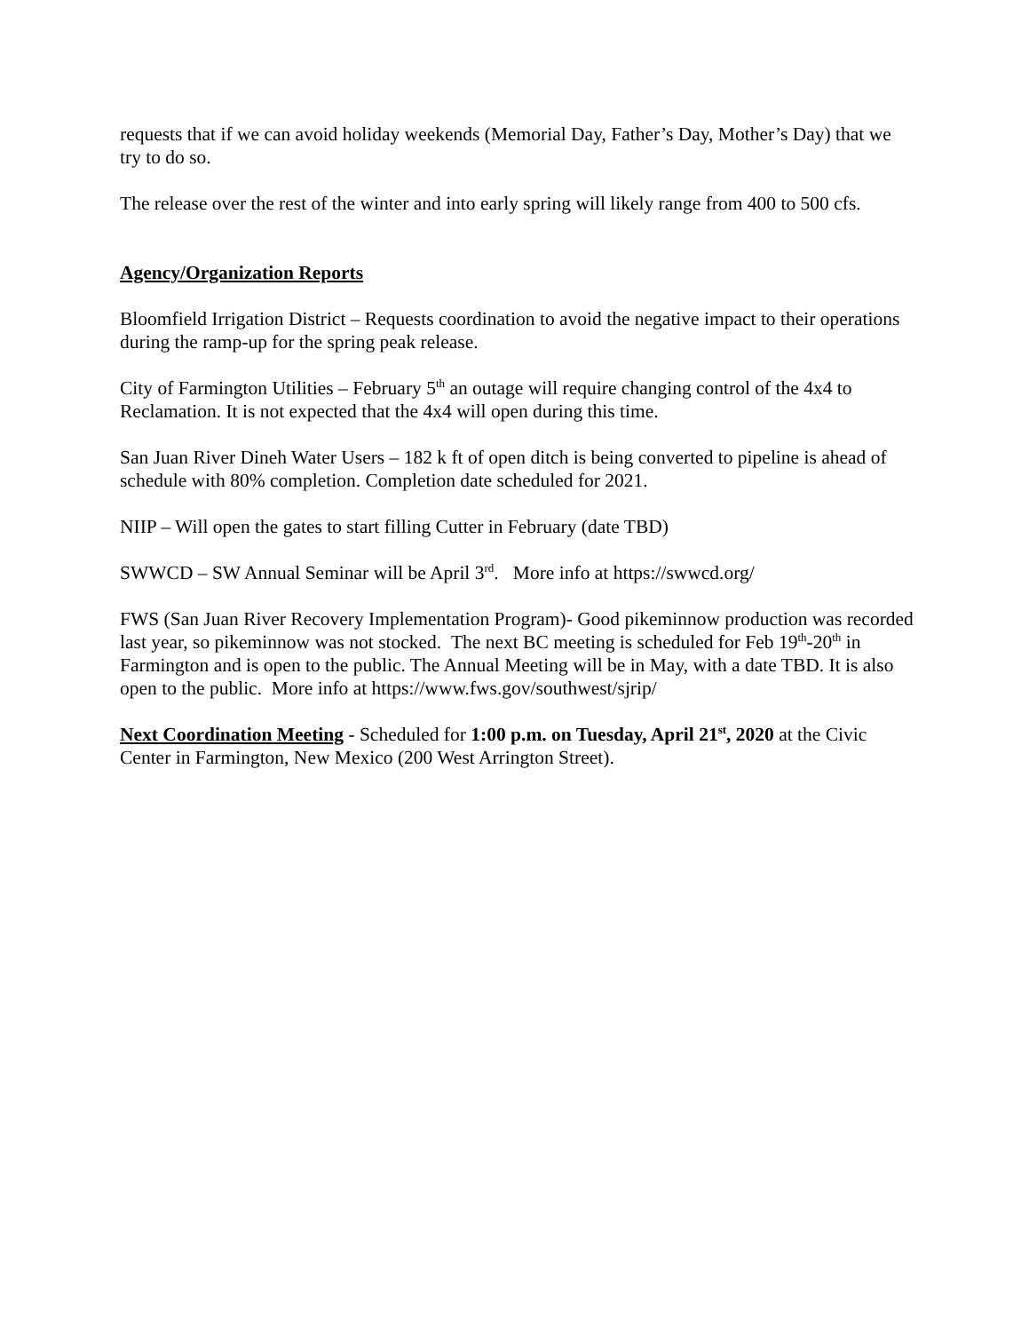requests that if we can avoid holiday weekends (Memorial Day, Father’s Day, Mother’s Day) that we try to do so.
The release over the rest of the winter and into early spring will likely range from 400 to 500 cfs.
Agency/Organization Reports
Bloomfield Irrigation District – Requests coordination to avoid the negative impact to their operations during the ramp-up for the spring peak release.
City of Farmington Utilities – February 5<sup>th</sup> an outage will require changing control of the 4x4 to Reclamation. It is not expected that the 4x4 will open during this time.
San Juan River Dineh Water Users – 182 k ft of open ditch is being converted to pipeline is ahead of schedule with 80% completion. Completion date scheduled for 2021.
NIIP – Will open the gates to start filling Cutter in February (date TBD)
SWWCD – SW Annual Seminar will be April 3<sup>rd</sup>. More info at https://swwcd.org/
FWS (San Juan River Recovery Implementation Program)- Good pikeminnow production was recorded last year, so pikeminnow was not stocked. The next BC meeting is scheduled for Feb 19<sup>th</sup>-20<sup>th</sup> in Farmington and is open to the public. The Annual Meeting will be in May, with a date TBD. It is also open to the public. More info at https://www.fws.gov/southwest/sjrip/
Next Coordination Meeting - Scheduled for 1:00 p.m. on Tuesday, April 21<sup>st</sup>, 2020 at the Civic Center in Farmington, New Mexico (200 West Arrington Street).